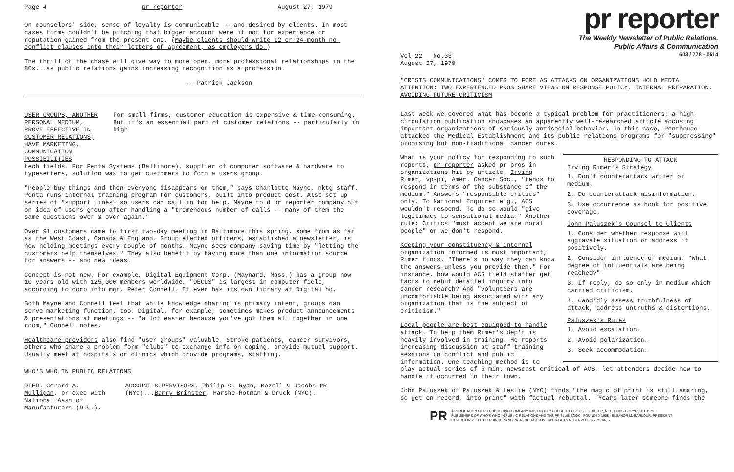Page 4 pr reporter August 27, 1979
On counselors' side, sense of loyalty is communicable -- and desired by clients. In most cases firms couldn't be pitching that bigger account were it not for experience or reputation gained from the present one. (Maybe clients should write 12 or 24-month no-conflict clauses into their letters of agreement, as employers do.)
The thrill of the chase will give way to more open, more professional relationships in the 80s...as public relations gains increasing recognition as a profession.
-- Patrick Jackson
USER GROUPS, ANOTHER PERSONAL MEDIUM, PROVE EFFECTIVE IN CUSTOMER RELATIONS; HAVE MARKETING, COMMUNICATION POSSIBILITIES For small firms, customer education is expensive & time-consuming. But it's an essential part of customer relations -- particularly in high
tech fields. For Penta Systems (Baltimore), supplier of computer software & hardware to typesetters, solution was to get customers to form a users group.
"People buy things and then everyone disappears on them," says Charlotte Mayne, mktg staff. Penta runs internal training program for customers, built into product cost. Also set up series of "support lines" so users can call in for help. Mayne told pr reporter company hit on idea of users group after handling a "tremendous number of calls -- many of them the same questions over & over again."
Over 91 customers came to first two-day meeting in Baltimore this spring, some from as far as the West Coast, Canada & England. Group elected officers, established a newsletter, is now holding meetings every couple of months. Mayne sees company saving time by "letting the customers help themselves." They also benefit by having more than one information source for answers -- and new ideas.
Concept is not new. For example, Digital Equipment Corp. (Maynard, Mass.) has a group now 10 years old with 125,000 members worldwide. "DECUS" is largest in computer field, according to corp info mgr, Peter Connell. It even has its own library at Digital hq.
Both Mayne and Connell feel that while knowledge sharing is primary intent, groups can serve marketing function, too. Digital, for example, sometimes makes product announcements & presentations at meetings -- "a lot easier because you've got them all together in one room," Connell notes.
Healthcare providers also find "user groups" valuable. Stroke patients, cancer survivors, others who share a problem form "clubs" to exchange info on coping, provide mutual support. Usually meet at hospitals or clinics which provide programs, staffing.
WHO'S WHO IN PUBLIC RELATIONS
DIED. Gerard A. Mulligan, pr exec with National Assn of Manufacturers (D.C.). ACCOUNT SUPERVISORS. Philip G. Ryan, Bozell & Jacobs PR (NYC)...Barry Brinster, Harshe-Rotman & Druck (NYC).
Vol.22 No.33
August 27, 1979
pr reporter
The Weekly Newsletter of Public Relations,
Public Affairs & Communication
603 / 778 - 0514
"CRISIS COMMUNICATIONS" COMES TO FORE AS ATTACKS ON ORGANIZATIONS HOLD MEDIA ATTENTION; TWO EXPERIENCED PROS SHARE VIEWS ON RESPONSE POLICY, INTERNAL PREPARATION, AVOIDING FUTURE CRITICISM
Last week we covered what has become a typical problem for practitioners: a high-circulation publication showcases an apparently well-researched article accusing important organizations of seriously antisocial behavior. In this case, Penthouse attacked the Medical Establishment and its public relations programs for "suppressing" promising but non-traditional cancer cures.
RESPONDING TO ATTACK
Irving Rimer's Strategy
1. Don't counterattack writer or medium.
2. Do counterattack misinformation.
3. Use occurrence as hook for positive coverage.
John Paluszek's Counsel to Clients
1. Consider whether response will aggravate situation or address it positively.
2. Consider influence of medium: "What degree of influentials are being reached?"
3. If reply, do so only in medium which carried criticism.
4. Candidly assess truthfulness of attack, address untruths & distortions.
Paluszek's Rules
1. Avoid escalation.
2. Avoid polarization.
3. Seek accommodation.
What is your policy for responding to such reports, pr reporter asked pr pros in organizations hit by article. Irving Rimer, vp-pi, Amer. Cancer Soc., "tends to respond in terms of the substance of the medium." Answers "responsible critics" only. To National Enquirer e.g., ACS wouldn't respond. To do so would "give legitimacy to sensational media." Another rule: Critics "must accept we are moral people" or we don't respond.
Keeping your constituency & internal organization informed is most important, Rimer finds. "There's no way they can know the answers unless you provide them." For instance, how would ACS field staffer get facts to rebut detailed inquiry into cancer research? And "volunteers are uncomfortable being associated with any organization that is the subject of criticism."
Local people are best equipped to handle attack. To help them Rimer's dep't is heavily involved in training. He reports increasing discussion at staff training sessions on conflict and public information. One teaching method is to play actual series of 5-min. newscast critical of ACS, let attenders decide how to handle if occurred in their town.
John Paluszek of Paluszek & Leslie (NYC) finds "the magic of print is still amazing, so get on record, into print" with factual rebuttal. "Years later someone finds the
PR A PUBLICATION OF PR PUBLISHING COMPANY, INC. DUDLEY HOUSE, P.O. BOX 600, EXETER, N.H. 03833 · COPYRIGHT 1979
PUBLISHERS OF WHO'S WHO IN PUBLIC RELATIONS AND THE PR BLUE BOOK · FOUNDED 1958 · ELEANOR M. BARBOUR, PRESIDENT
CO-EDITORS: OTTO LERBINGER AND PATRICK JACKSON · ALL RIGHTS RESERVED · $60 YEARLY